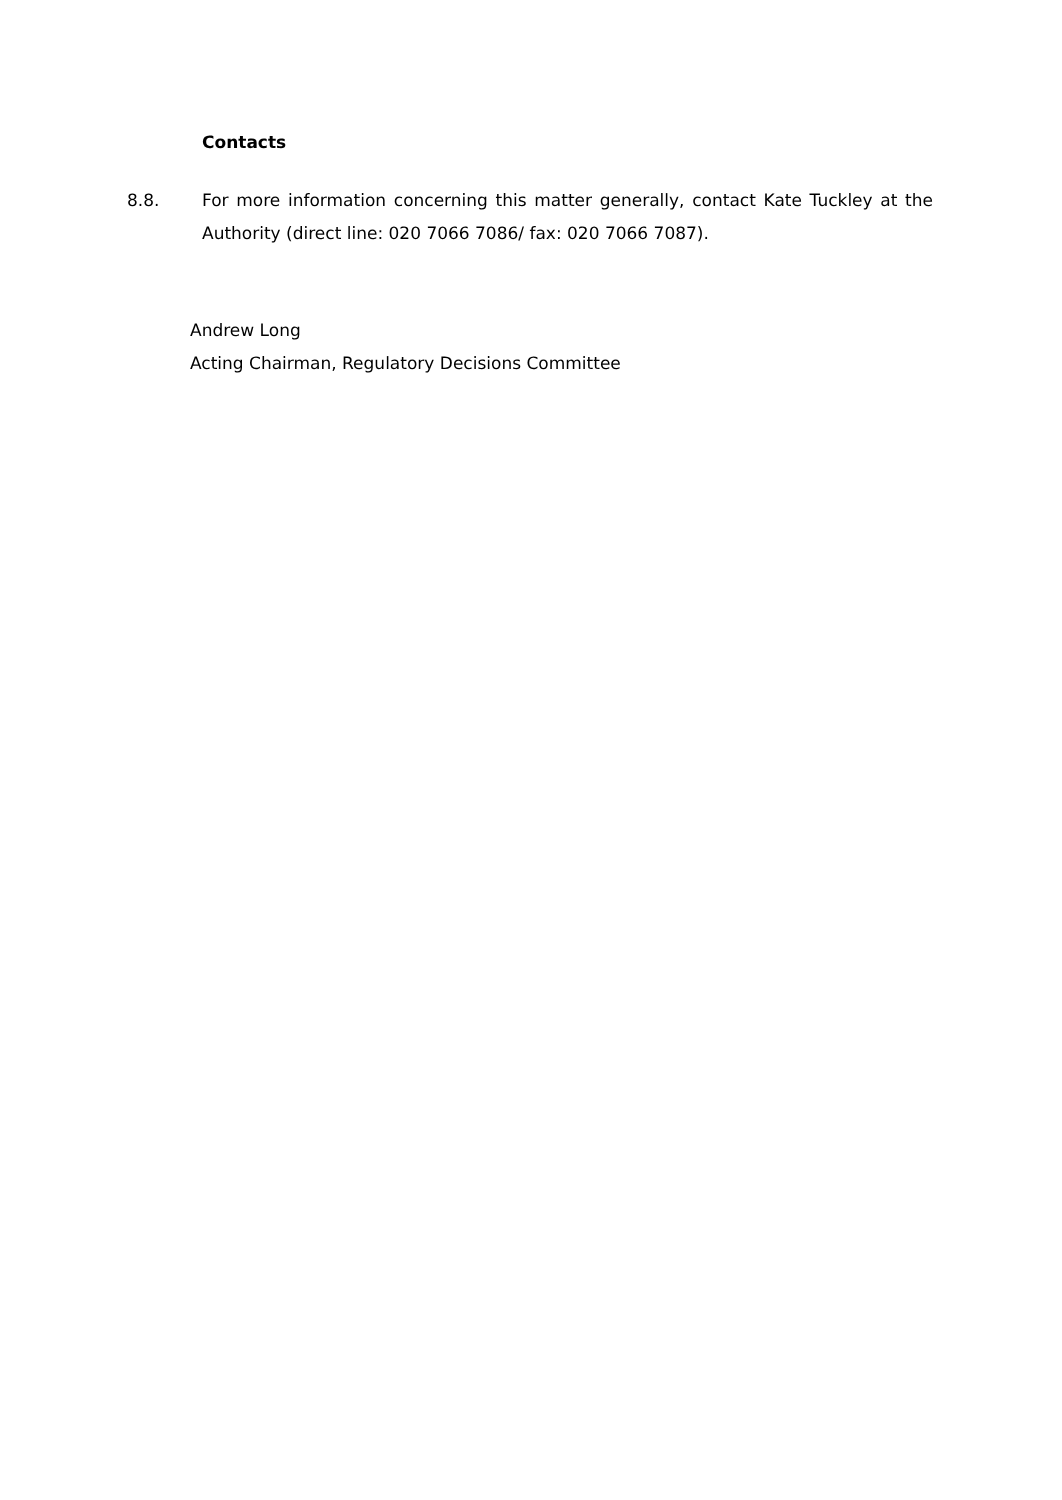Contacts
8.8. For more information concerning this matter generally, contact Kate Tuckley at the Authority (direct line: 020 7066 7086/ fax: 020 7066 7087).
Andrew Long
Acting Chairman, Regulatory Decisions Committee